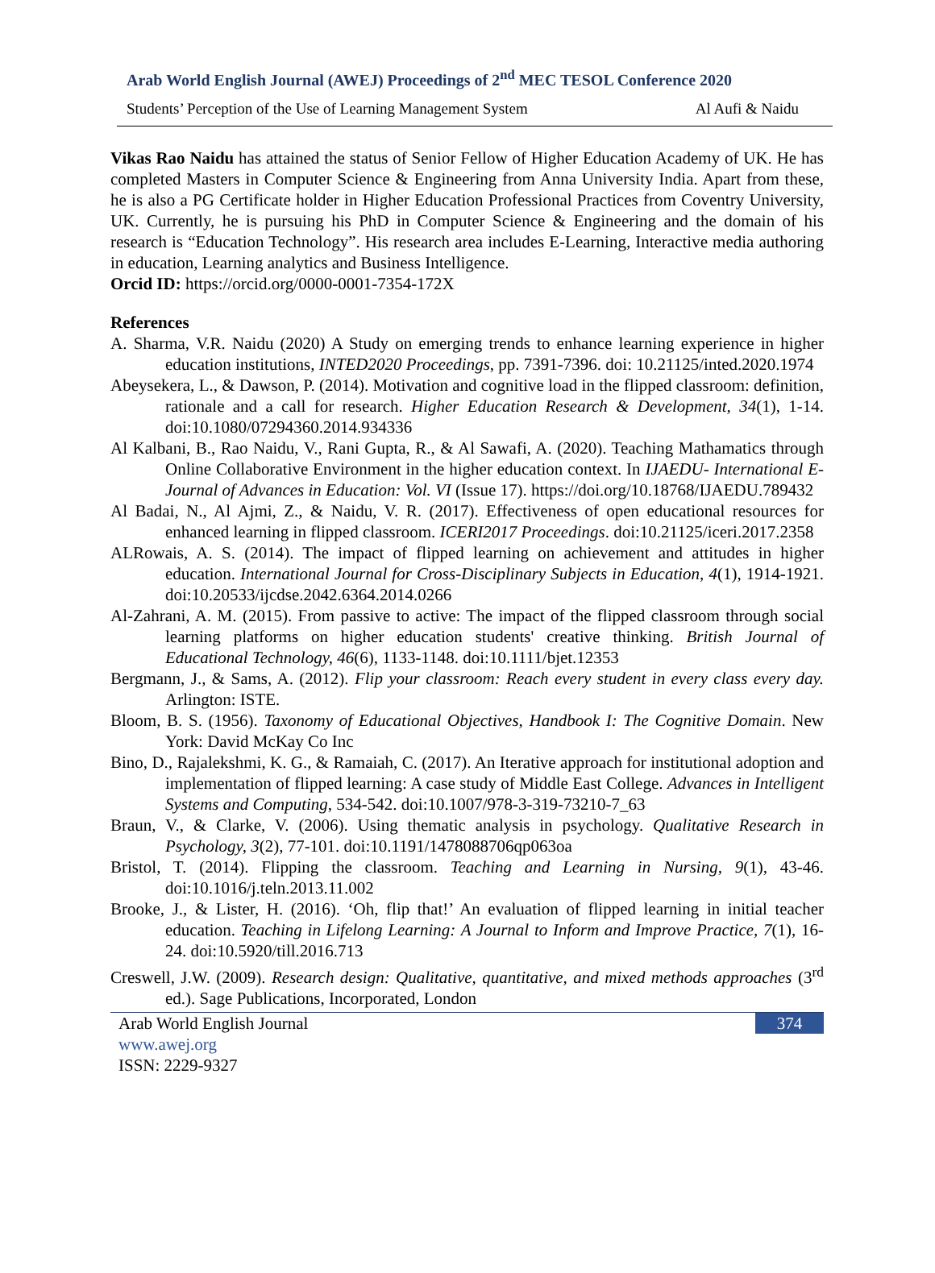Arab World English Journal (AWEJ) Proceedings of 2<sup>nd</sup> MEC TESOL Conference 2020
Students’ Perception of the Use of Learning Management System Al Aufi & Naidu
Vikas Rao Naidu has attained the status of Senior Fellow of Higher Education Academy of UK. He has completed Masters in Computer Science & Engineering from Anna University India. Apart from these, he is also a PG Certificate holder in Higher Education Professional Practices from Coventry University, UK. Currently, he is pursuing his PhD in Computer Science & Engineering and the domain of his research is “Education Technology”. His research area includes E-Learning, Interactive media authoring in education, Learning analytics and Business Intelligence.
Orcid ID: https://orcid.org/0000-0001-7354-172X
References
A. Sharma, V.R. Naidu (2020) A Study on emerging trends to enhance learning experience in higher education institutions, INTED2020 Proceedings, pp. 7391-7396. doi: 10.21125/inted.2020.1974
Abeysekera, L., & Dawson, P. (2014). Motivation and cognitive load in the flipped classroom: definition, rationale and a call for research. Higher Education Research & Development, 34(1), 1-14. doi:10.1080/07294360.2014.934336
Al Kalbani, B., Rao Naidu, V., Rani Gupta, R., & Al Sawafi, A. (2020). Teaching Mathamatics through Online Collaborative Environment in the higher education context. In IJAEDU- International E-Journal of Advances in Education: Vol. VI (Issue 17). https://doi.org/10.18768/IJAEDU.789432
Al Badai, N., Al Ajmi, Z., & Naidu, V. R. (2017). Effectiveness of open educational resources for enhanced learning in flipped classroom. ICERI2017 Proceedings. doi:10.21125/iceri.2017.2358
ALRowais, A. S. (2014). The impact of flipped learning on achievement and attitudes in higher education. International Journal for Cross-Disciplinary Subjects in Education, 4(1), 1914-1921. doi:10.20533/ijcdse.2042.6364.2014.0266
Al-Zahrani, A. M. (2015). From passive to active: The impact of the flipped classroom through social learning platforms on higher education students' creative thinking. British Journal of Educational Technology, 46(6), 1133-1148. doi:10.1111/bjet.12353
Bergmann, J., & Sams, A. (2012). Flip your classroom: Reach every student in every class every day. Arlington: ISTE.
Bloom, B. S. (1956). Taxonomy of Educational Objectives, Handbook I: The Cognitive Domain. New York: David McKay Co Inc
Bino, D., Rajalekshmi, K. G., & Ramaiah, C. (2017). An Iterative approach for institutional adoption and implementation of flipped learning: A case study of Middle East College. Advances in Intelligent Systems and Computing, 534-542. doi:10.1007/978-3-319-73210-7_63
Braun, V., & Clarke, V. (2006). Using thematic analysis in psychology. Qualitative Research in Psychology, 3(2), 77-101. doi:10.1191/1478088706qp063oa
Bristol, T. (2014). Flipping the classroom. Teaching and Learning in Nursing, 9(1), 43-46. doi:10.1016/j.teln.2013.11.002
Brooke, J., & Lister, H. (2016). ‘Oh, flip that!’ An evaluation of flipped learning in initial teacher education. Teaching in Lifelong Learning: A Journal to Inform and Improve Practice, 7(1), 16-24. doi:10.5920/till.2016.713
Creswell, J.W. (2009). Research design: Qualitative, quantitative, and mixed methods approaches (3<sup>rd</sup> ed.). Sage Publications, Incorporated, London
Arab World English Journal
374
www.awej.org
ISSN: 2229-9327